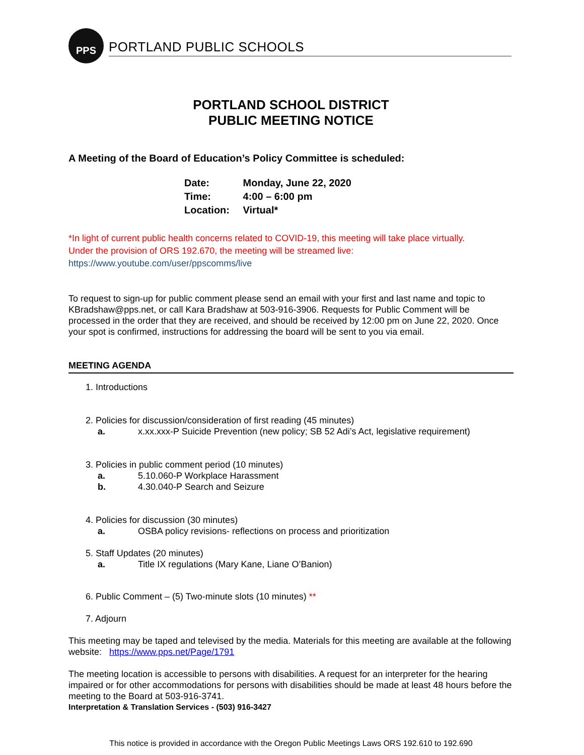PPS
PORTLAND PUBLIC SCHOOLS
PORTLAND SCHOOL DISTRICT
PUBLIC MEETING NOTICE
A Meeting of the Board of Education’s Policy Committee is scheduled:
Date: Monday, June 22, 2020
Time: 4:00 – 6:00 pm
Location: Virtual*
*In light of current public health concerns related to COVID-19, this meeting will take place virtually.
Under the provision of ORS 192.670, the meeting will be streamed live:
https://www.youtube.com/user/ppscomms/live
To request to sign-up for public comment please send an email with your first and last name and topic to KBradshaw@pps.net, or call Kara Bradshaw at 503-916-3906. Requests for Public Comment will be processed in the order that they are received, and should be received by 12:00 pm on June 22, 2020. Once your spot is confirmed, instructions for addressing the board will be sent to you via email.
MEETING AGENDA
1. Introductions
2. Policies for discussion/consideration of first reading (45 minutes)
a. x.xx.xxx-P Suicide Prevention (new policy; SB 52 Adi’s Act, legislative requirement)
3. Policies in public comment period (10 minutes)
a. 5.10.060-P Workplace Harassment
b. 4.30.040-P Search and Seizure
4. Policies for discussion (30 minutes)
a. OSBA policy revisions- reflections on process and prioritization
5. Staff Updates (20 minutes)
a. Title IX regulations (Mary Kane, Liane O’Banion)
6. Public Comment – (5) Two-minute slots (10 minutes) **
7. Adjourn
This meeting may be taped and televised by the media. Materials for this meeting are available at the following website: https://www.pps.net/Page/1791
The meeting location is accessible to persons with disabilities. A request for an interpreter for the hearing impaired or for other accommodations for persons with disabilities should be made at least 48 hours before the meeting to the Board at 503-916-3741.
Interpretation & Translation Services - (503) 916-3427
This notice is provided in accordance with the Oregon Public Meetings Laws ORS 192.610 to 192.690